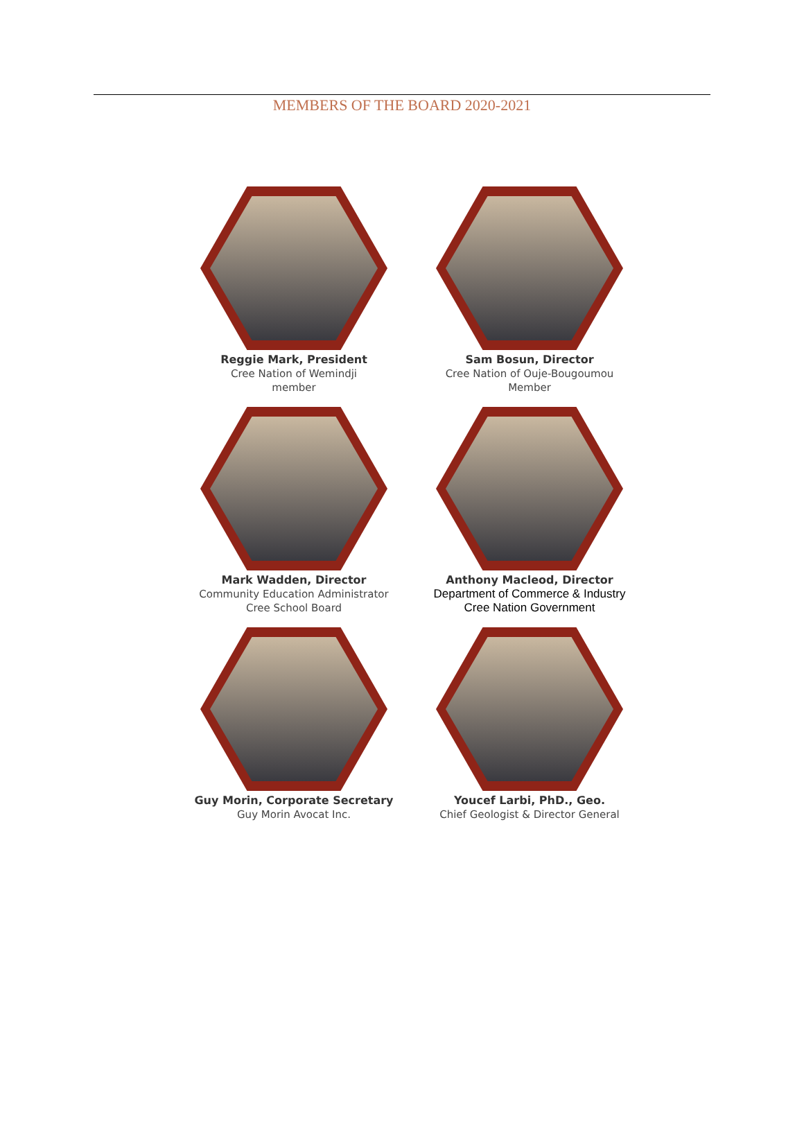MEMBERS OF THE BOARD 2020-2021
Reggie Mark, President
Cree Nation of Wemindji
member
Sam Bosun, Director
Cree Nation of Ouje-Bougoumou
Member
Mark Wadden, Director
Community Education Administrator
Cree School Board
Anthony Macleod, Director
Department of Commerce & Industry
Cree Nation Government
Guy Morin, Corporate Secretary
Guy Morin Avocat Inc.
Youcef Larbi, PhD., Geo.
Chief Geologist & Director General